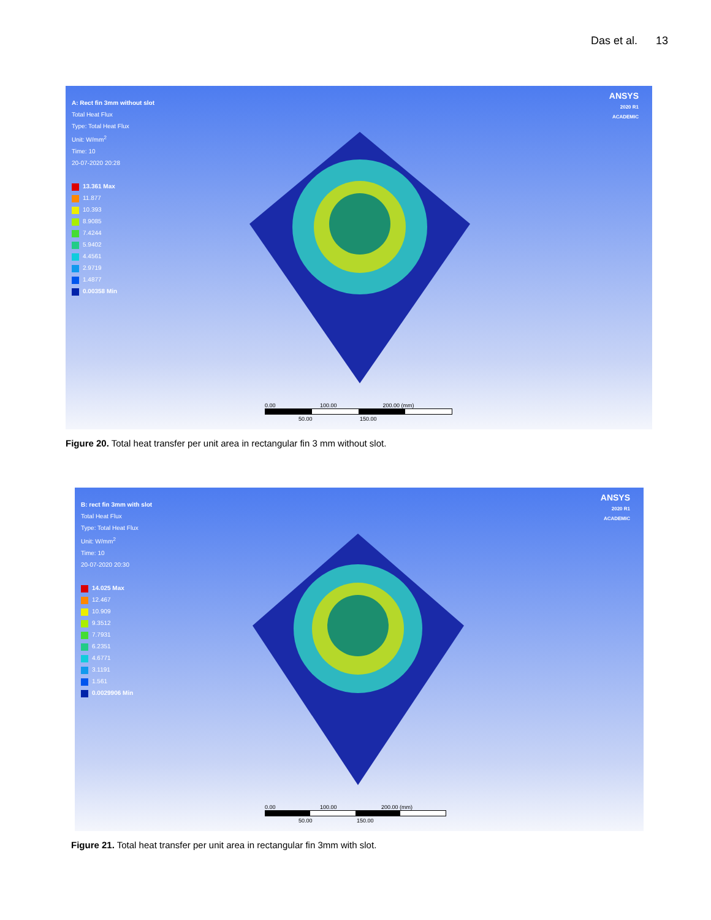Das et al. 13
ANSYS
2020 R1
ACADEMIC
A: Rect fin 3mm without slot
Total Heat Flux
Type: Total Heat Flux
Unit: W/mm<sup>2</sup>
Time: 10
20-07-2020 20:28
13.361 Max
11.877
10.393
8.9085
7.4244
5.9402
4.4561
2.9719
1.4877
0.00358 Min
0.00 100.00 200.00 (mm)
50.00 150.00
Figure 20. Total heat transfer per unit area in rectangular fin 3 mm without slot.
ANSYS
2020 R1
ACADEMIC
B: rect fin 3mm with slot
Total Heat Flux
Type: Total Heat Flux
Unit: W/mm<sup>2</sup>
Time: 10
20-07-2020 20:30
14.025 Max
12.467
10.909
9.3512
7.7931
6.2351
4.6771
3.1191
1.561
0.0029906 Min
0.00 100.00 200.00 (mm)
50.00 150.00
Figure 21. Total heat transfer per unit area in rectangular fin 3mm with slot.